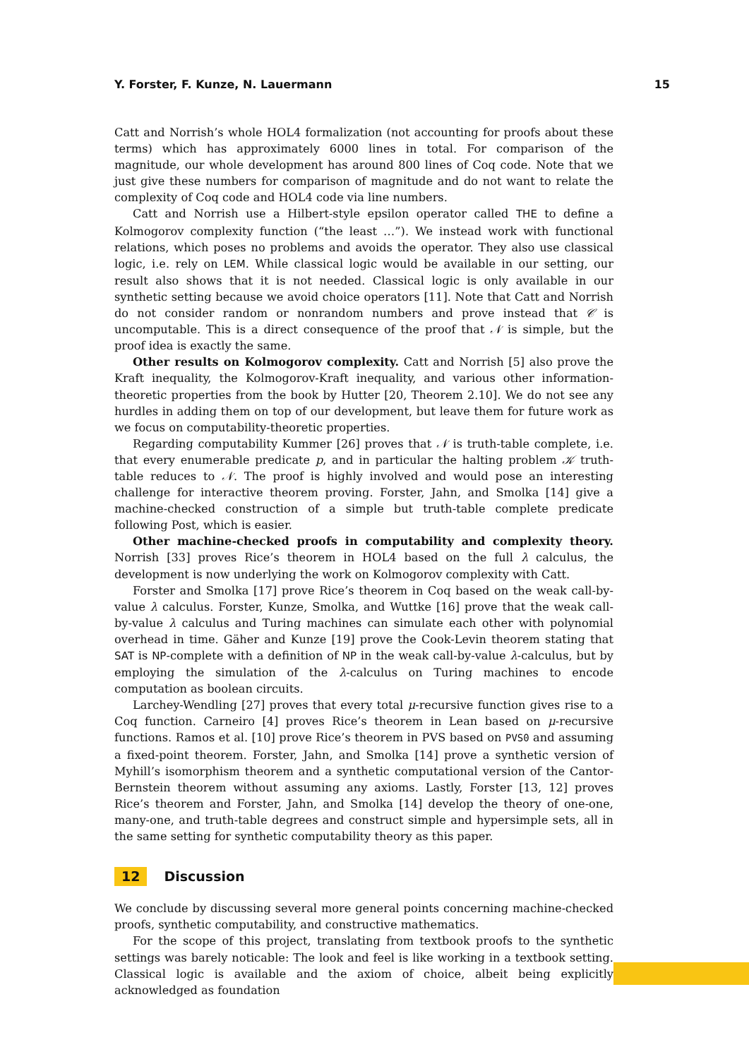Y. Forster, F. Kunze, N. Lauermann 15
Catt and Norrish’s whole HOL4 formalization (not accounting for proofs about these terms) which has approximately 6000 lines in total. For comparison of the magnitude, our whole development has around 800 lines of Coq code. Note that we just give these numbers for comparison of magnitude and do not want to relate the complexity of Coq code and HOL4 code via line numbers.
Catt and Norrish use a Hilbert-style epsilon operator called THE to define a Kolmogorov complexity function (“the least …”). We instead work with functional relations, which poses no problems and avoids the operator. They also use classical logic, i.e. rely on LEM. While classical logic would be available in our setting, our result also shows that it is not needed. Classical logic is only available in our synthetic setting because we avoid choice operators [11]. Note that Catt and Norrish do not consider random or nonrandom numbers and prove instead that 𝒞 is uncomputable. This is a direct consequence of the proof that 𝒩 is simple, but the proof idea is exactly the same.
Other results on Kolmogorov complexity. Catt and Norrish [5] also prove the Kraft inequality, the Kolmogorov-Kraft inequality, and various other information-theoretic properties from the book by Hutter [20, Theorem 2.10]. We do not see any hurdles in adding them on top of our development, but leave them for future work as we focus on computability-theoretic properties.
Regarding computability Kummer [26] proves that 𝒩 is truth-table complete, i.e. that every enumerable predicate p, and in particular the halting problem 𝒦 truth-table reduces to 𝒩. The proof is highly involved and would pose an interesting challenge for interactive theorem proving. Forster, Jahn, and Smolka [14] give a machine-checked construction of a simple but truth-table complete predicate following Post, which is easier.
Other machine-checked proofs in computability and complexity theory. Norrish [33] proves Rice’s theorem in HOL4 based on the full λ calculus, the development is now underlying the work on Kolmogorov complexity with Catt.
Forster and Smolka [17] prove Rice’s theorem in Coq based on the weak call-by-value λ calculus. Forster, Kunze, Smolka, and Wuttke [16] prove that the weak call-by-value λ calculus and Turing machines can simulate each other with polynomial overhead in time. Gäher and Kunze [19] prove the Cook-Levin theorem stating that SAT is NP-complete with a definition of NP in the weak call-by-value λ-calculus, but by employing the simulation of the λ-calculus on Turing machines to encode computation as boolean circuits.
Larchey-Wendling [27] proves that every total μ-recursive function gives rise to a Coq function. Carneiro [4] proves Rice’s theorem in Lean based on μ-recursive functions. Ramos et al. [10] prove Rice’s theorem in PVS based on PVS0 and assuming a fixed-point theorem. Forster, Jahn, and Smolka [14] prove a synthetic version of Myhill’s isomorphism theorem and a synthetic computational version of the Cantor-Bernstein theorem without assuming any axioms. Lastly, Forster [13, 12] proves Rice’s theorem and Forster, Jahn, and Smolka [14] develop the theory of one-one, many-one, and truth-table degrees and construct simple and hypersimple sets, all in the same setting for synthetic computability theory as this paper.
12 Discussion
We conclude by discussing several more general points concerning machine-checked proofs, synthetic computability, and constructive mathematics.
For the scope of this project, translating from textbook proofs to the synthetic settings was barely noticable: The look and feel is like working in a textbook setting. Classical logic is available and the axiom of choice, albeit being explicitly acknowledged as foundation